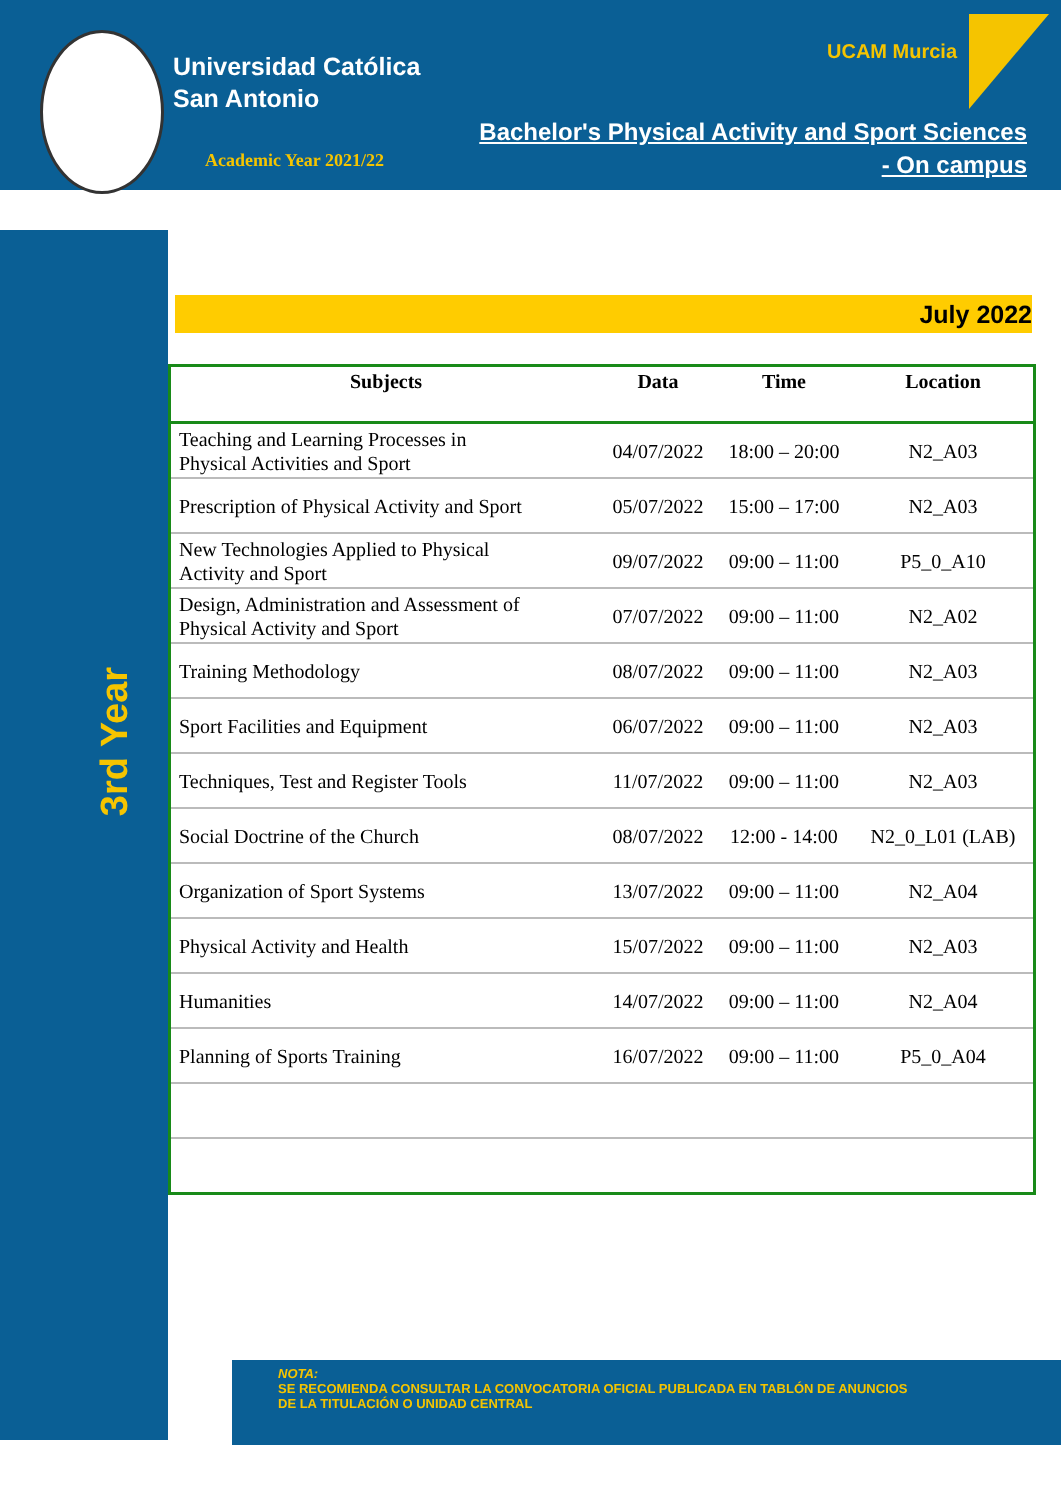Universidad Católica
San Antonio
Academic Year 2021/22
UCAM Murcia
Bachelor's Physical Activity and Sport Sciences
- On campus
3rd Year
July 2022
| Subjects | Data | Time | Location |
| --- | --- | --- | --- |
| Teaching and Learning Processes in Physical Activities and Sport | 04/07/2022 | 18:00 – 20:00 | N2_A03 |
| Prescription of Physical Activity and Sport | 05/07/2022 | 15:00 – 17:00 | N2_A03 |
| New Technologies Applied to Physical Activity and Sport | 09/07/2022 | 09:00 – 11:00 | P5_0_A10 |
| Design, Administration and Assessment of Physical Activity and Sport | 07/07/2022 | 09:00 – 11:00 | N2_A02 |
| Training Methodology | 08/07/2022 | 09:00 – 11:00 | N2_A03 |
| Sport Facilities and Equipment | 06/07/2022 | 09:00 – 11:00 | N2_A03 |
| Techniques, Test and Register Tools | 11/07/2022 | 09:00 – 11:00 | N2_A03 |
| Social Doctrine of the Church | 08/07/2022 | 12:00 - 14:00 | N2_0_L01 (LAB) |
| Organization of Sport Systems | 13/07/2022 | 09:00 – 11:00 | N2_A04 |
| Physical Activity and Health | 15/07/2022 | 09:00 – 11:00 | N2_A03 |
| Humanities | 14/07/2022 | 09:00 – 11:00 | N2_A04 |
| Planning of Sports Training | 16/07/2022 | 09:00 – 11:00 | P5_0_A04 |
NOTA:
SE RECOMIENDA CONSULTAR LA CONVOCATORIA OFICIAL PUBLICADA EN TABLÓN DE ANUNCIOS DE LA TITULACIÓN O UNIDAD CENTRAL